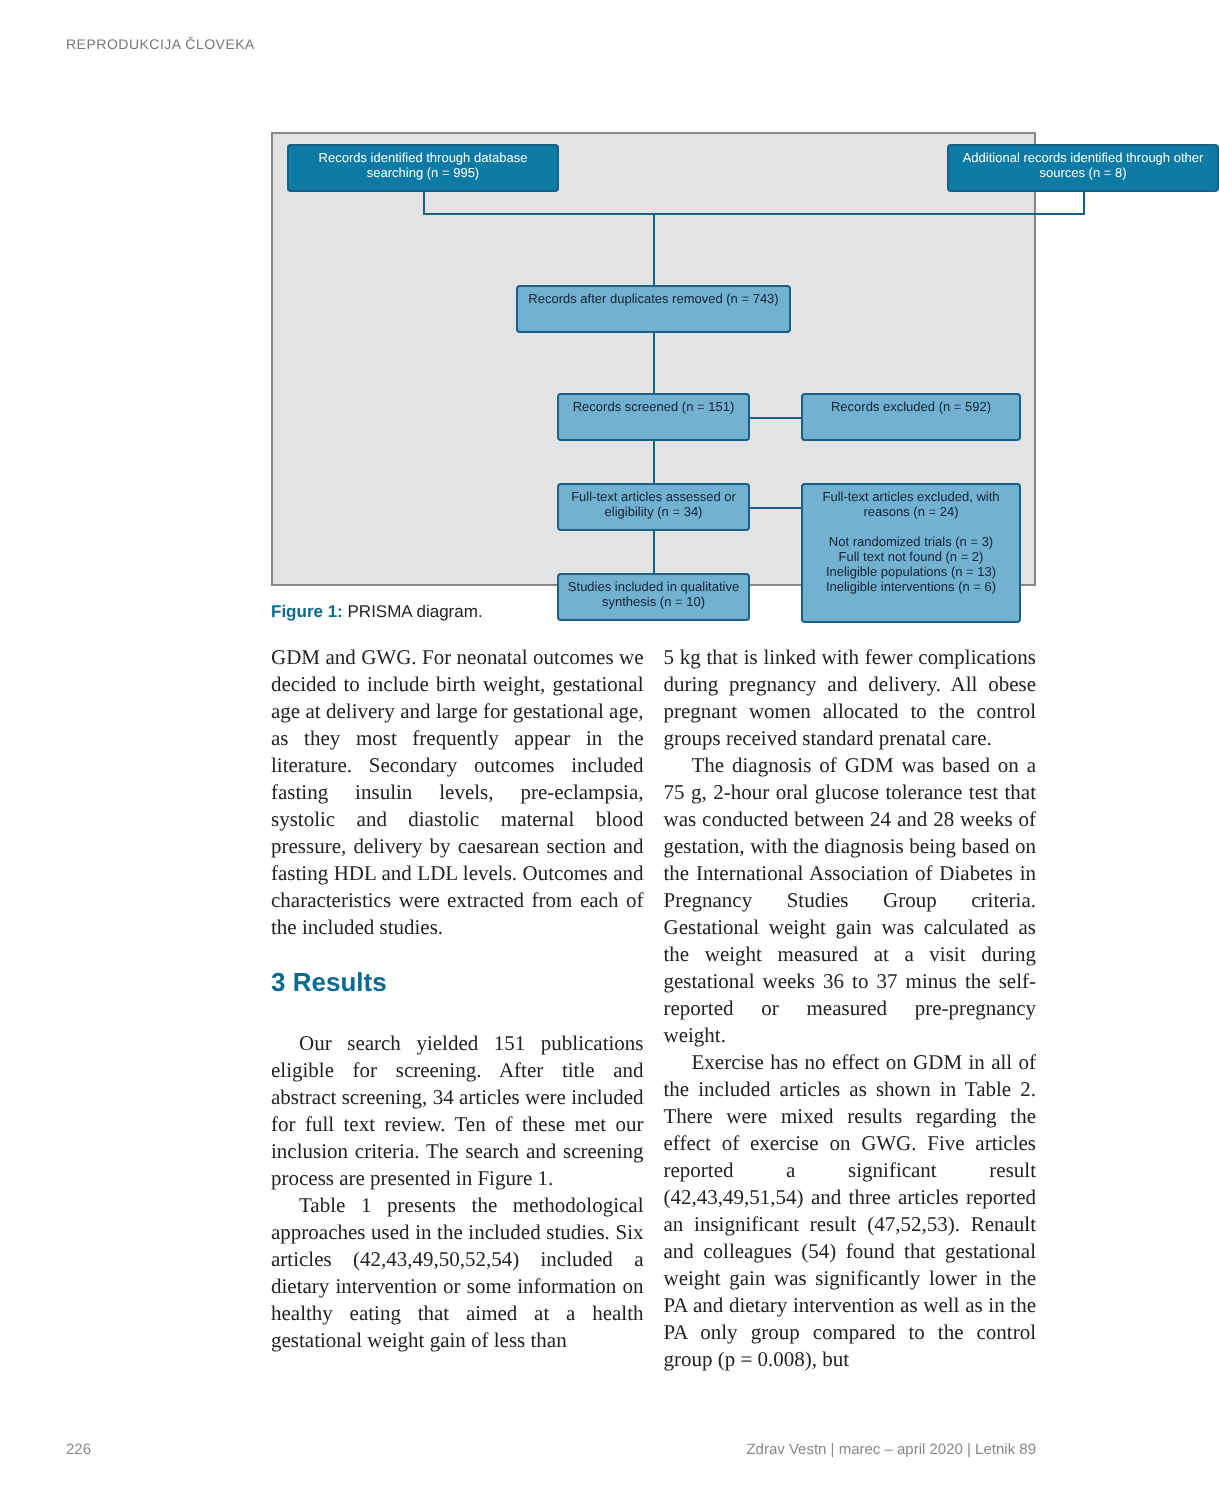REPRODUKCIJA ČLOVEKA
Records identified through database searching (n = 995)
Additional records identified through other sources (n = 8)
Records after duplicates removed (n = 743)
Records screened (n = 151)
Records excluded (n = 592)
Full-text articles assessed or eligibility (n = 34)
Full-text articles excluded, with reasons (n = 24)
Not randomized trials (n = 3)
Full text not found (n = 2)
Ineligible populations (n = 13)
Ineligible interventions (n = 6)
Studies included in qualitative synthesis (n = 10)
Figure 1: PRISMA diagram.
GDM and GWG. For neonatal outcomes we decided to include birth weight, gestational age at delivery and large for gestational age, as they most frequently appear in the literature. Secondary outcomes included fasting insulin levels, pre-eclampsia, systolic and diastolic maternal blood pressure, delivery by caesarean section and fasting HDL and LDL levels. Outcomes and characteristics were extracted from each of the included studies.
3 Results
Our search yielded 151 publications eligible for screening. After title and abstract screening, 34 articles were included for full text review. Ten of these met our inclusion criteria. The search and screening process are presented in Figure 1.
Table 1 presents the methodological approaches used in the included studies. Six articles (42,43,49,50,52,54) included a dietary intervention or some information on healthy eating that aimed at a health gestational weight gain of less than
5 kg that is linked with fewer complications during pregnancy and delivery. All obese pregnant women allocated to the control groups received standard prenatal care.
The diagnosis of GDM was based on a 75 g, 2-hour oral glucose tolerance test that was conducted between 24 and 28 weeks of gestation, with the diagnosis being based on the International Association of Diabetes in Pregnancy Studies Group criteria. Gestational weight gain was calculated as the weight measured at a visit during gestational weeks 36 to 37 minus the self-reported or measured pre-pregnancy weight.
Exercise has no effect on GDM in all of the included articles as shown in Table 2. There were mixed results regarding the effect of exercise on GWG. Five articles reported a significant result (42,43,49,51,54) and three articles reported an insignificant result (47,52,53). Renault and colleagues (54) found that gestational weight gain was significantly lower in the PA and dietary intervention as well as in the PA only group compared to the control group (p = 0.008), but
226 Zdrav Vestn | marec – april 2020 | Letnik 89